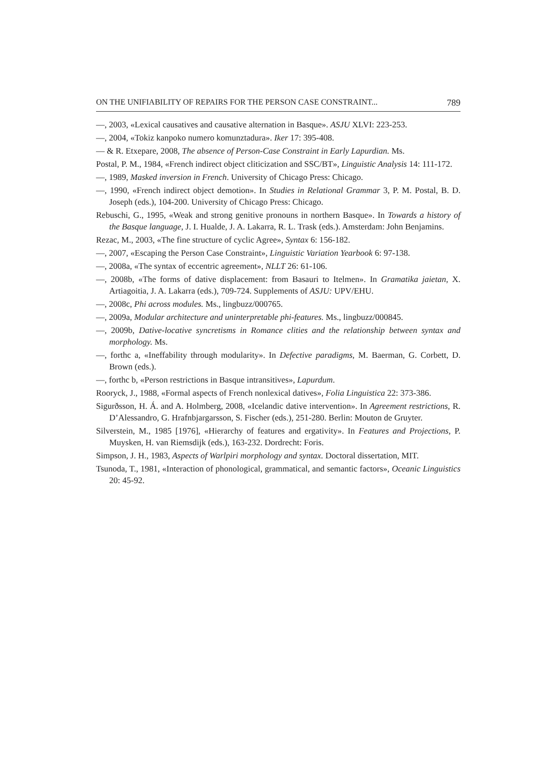ON THE UNIFIABILITY OF REPAIRS FOR THE PERSON CASE CONSTRAINT... 789
—, 2003, «Lexical causatives and causative alternation in Basque». ASJU XLVI: 223-253.
—, 2004, «Tokiz kanpoko numero komunztadura». Iker 17: 395-408.
— & R. Etxepare, 2008, The absence of Person-Case Constraint in Early Lapurdian. Ms.
Postal, P. M., 1984, «French indirect object cliticization and SSC/BT», Linguistic Analysis 14: 111-172.
—, 1989, Masked inversion in French. University of Chicago Press: Chicago.
—, 1990, «French indirect object demotion». In Studies in Relational Grammar 3, P. M. Postal, B. D. Joseph (eds.), 104-200. University of Chicago Press: Chicago.
Rebuschi, G., 1995, «Weak and strong genitive pronouns in northern Basque». In Towards a history of the Basque language, J. I. Hualde, J. A. Lakarra, R. L. Trask (eds.). Amsterdam: John Benjamins.
Rezac, M., 2003, «The fine structure of cyclic Agree», Syntax 6: 156-182.
—, 2007, «Escaping the Person Case Constraint», Linguistic Variation Yearbook 6: 97-138.
—, 2008a, «The syntax of eccentric agreement», NLLT 26: 61-106.
—, 2008b, «The forms of dative displacement: from Basauri to Itelmen». In Gramatika jaietan, X. Artiagoitia, J. A. Lakarra (eds.), 709-724. Supplements of ASJU: UPV/EHU.
—, 2008c, Phi across modules. Ms., lingbuzz/000765.
—, 2009a, Modular architecture and uninterpretable phi-features. Ms., lingbuzz/000845.
—, 2009b, Dative-locative syncretisms in Romance clities and the relationship between syntax and morphology. Ms.
—, forthc a, «Ineffability through modularity». In Defective paradigms, M. Baerman, G. Corbett, D. Brown (eds.).
—, forthc b, «Person restrictions in Basque intransitives», Lapurdum.
Rooryck, J., 1988, «Formal aspects of French nonlexical datives», Folia Linguistica 22: 373-386.
Sigurðsson, H. Á. and A. Holmberg, 2008, «Icelandic dative intervention». In Agreement restrictions, R. D’Alessandro, G. Hrafnbjargarsson, S. Fischer (eds.), 251-280. Berlin: Mouton de Gruyter.
Silverstein, M., 1985 [1976], «Hierarchy of features and ergativity». In Features and Projections, P. Muysken, H. van Riemsdijk (eds.), 163-232. Dordrecht: Foris.
Simpson, J. H., 1983, Aspects of Warlpiri morphology and syntax. Doctoral dissertation, MIT.
Tsunoda, T., 1981, «Interaction of phonological, grammatical, and semantic factors», Oceanic Linguistics 20: 45-92.